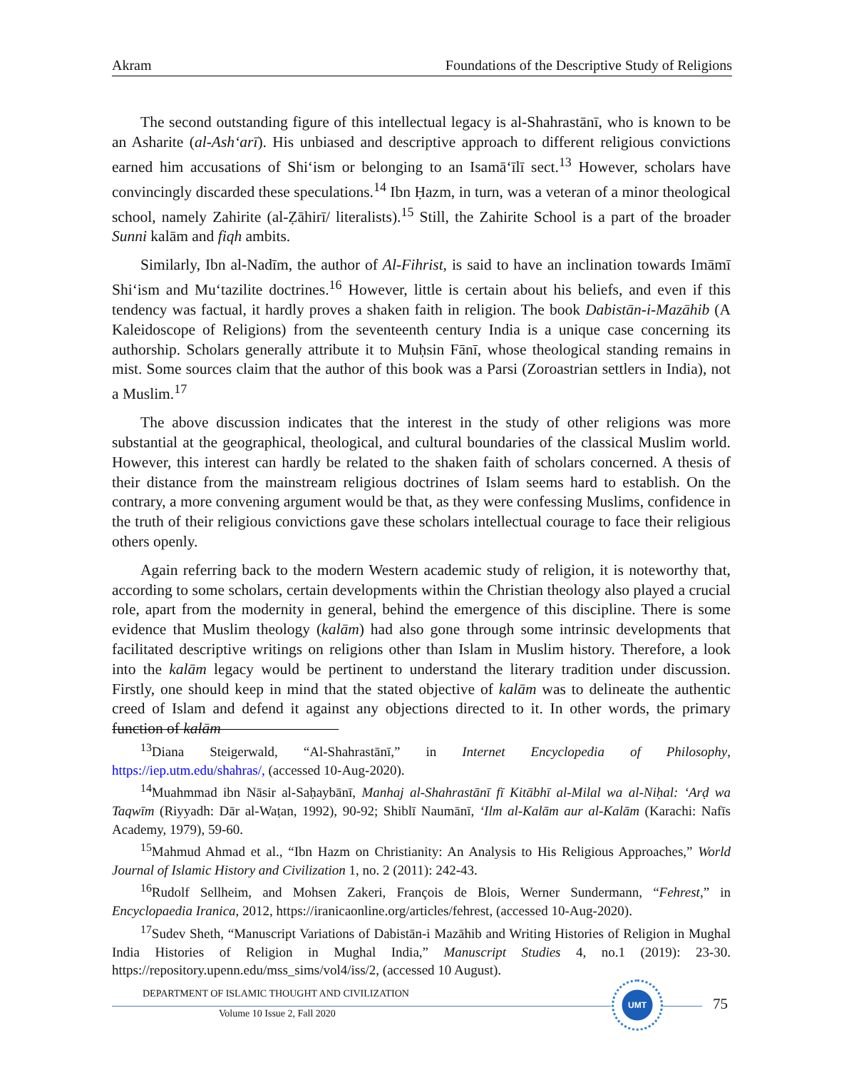Akram Foundations of the Descriptive Study of Religions
The second outstanding figure of this intellectual legacy is al-Shahrastānī, who is known to be an Asharite (al-Ash‘arī). His unbiased and descriptive approach to different religious convictions earned him accusations of Shi‘ism or belonging to an Isamā‘īlī sect.<sup>13</sup> However, scholars have convincingly discarded these speculations.<sup>14</sup> Ibn Ḥazm, in turn, was a veteran of a minor theological school, namely Zahirite (al-Ẓāhirī/ literalists).<sup>15</sup> Still, the Zahirite School is a part of the broader Sunni kalām and fiqh ambits.
Similarly, Ibn al-Nadīm, the author of Al-Fihrist, is said to have an inclination towards Imāmī Shi‘ism and Mu‘tazilite doctrines.<sup>16</sup> However, little is certain about his beliefs, and even if this tendency was factual, it hardly proves a shaken faith in religion. The book Dabistān-i-Mazāhib (A Kaleidoscope of Religions) from the seventeenth century India is a unique case concerning its authorship. Scholars generally attribute it to Muḥsin Fānī, whose theological standing remains in mist. Some sources claim that the author of this book was a Parsi (Zoroastrian settlers in India), not a Muslim.<sup>17</sup>
The above discussion indicates that the interest in the study of other religions was more substantial at the geographical, theological, and cultural boundaries of the classical Muslim world. However, this interest can hardly be related to the shaken faith of scholars concerned. A thesis of their distance from the mainstream religious doctrines of Islam seems hard to establish. On the contrary, a more convening argument would be that, as they were confessing Muslims, confidence in the truth of their religious convictions gave these scholars intellectual courage to face their religious others openly.
Again referring back to the modern Western academic study of religion, it is noteworthy that, according to some scholars, certain developments within the Christian theology also played a crucial role, apart from the modernity in general, behind the emergence of this discipline. There is some evidence that Muslim theology (kalām) had also gone through some intrinsic developments that facilitated descriptive writings on religions other than Islam in Muslim history. Therefore, a look into the kalām legacy would be pertinent to understand the literary tradition under discussion. Firstly, one should keep in mind that the stated objective of kalām was to delineate the authentic creed of Islam and defend it against any objections directed to it. In other words, the primary function of kalām
<sup>13</sup> Diana Steigerwald, “Al-Shahrastānī,” in Internet Encyclopedia of Philosophy, https://iep.utm.edu/shahras/, (accessed 10-Aug-2020).
<sup>14</sup> Muahmmad ibn Nāsir al-Saḥaybānī, Manhaj al-Shahrastānī fī Kitābhī al-Milal wa al-Niḥal: ‘Arḍ wa Taqwīm (Riyyadh: Dār al-Waṭan, 1992), 90-92; Shiblī Naumānī, ‘Ilm al-Kalām aur al-Kalām (Karachi: Nafīs Academy, 1979), 59-60.
<sup>15</sup> Mahmud Ahmad et al., “Ibn Hazm on Christianity: An Analysis to His Religious Approaches,” World Journal of Islamic History and Civilization 1, no. 2 (2011): 242-43.
<sup>16</sup> Rudolf Sellheim, and Mohsen Zakeri, François de Blois, Werner Sundermann, “Fehrest,” in Encyclopaedia Iranica, 2012, https://iranicaonline.org/articles/fehrest, (accessed 10-Aug-2020).
<sup>17</sup> Sudev Sheth, “Manuscript Variations of Dabistān-i Mazāhib and Writing Histories of Religion in Mughal India Histories of Religion in Mughal India,” Manuscript Studies 4, no.1 (2019): 23-30. https://repository.upenn.edu/mss_sims/vol4/iss/2, (accessed 10 August).
DEPARTMENT OF ISLAMIC THOUGHT AND CIVILIZATION
Volume 10 Issue 2, Fall 2020
UMT
75